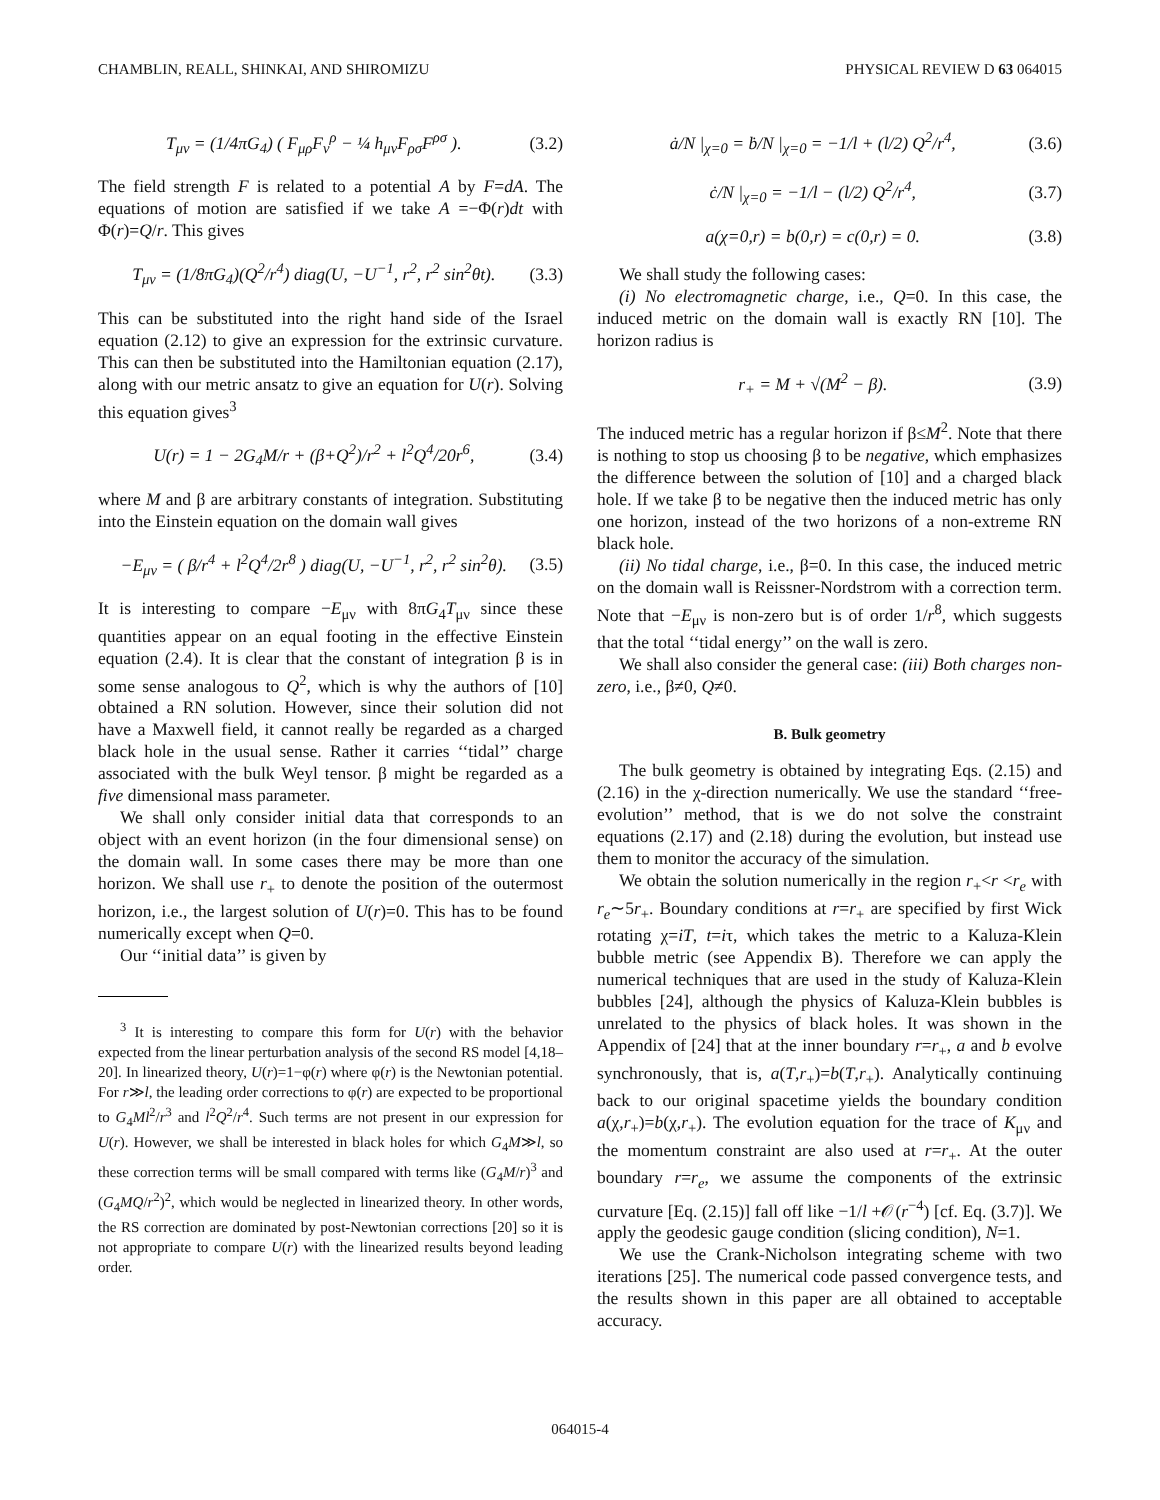CHAMBLIN, REALL, SHINKAI, AND SHIROMIZU PHYSICAL REVIEW D 63 064015
T<sub>μν</sub> = (1/4πG<sub>4</sub>) ( F<sub>μρ</sub>F<sub>ν</sub><sup>ρ</sup> − ¼ h<sub>μν</sub>F<sub>ρσ</sub>F<sup>ρσ</sup> ). (3.2)
The field strength F is related to a potential A by F=dA. The equations of motion are satisfied if we take A =−Φ(r)dt with Φ(r)=Q/r. This gives
T<sub>μν</sub> = (1/8πG<sub>4</sub>)(Q<sup>2</sup>/r<sup>4</sup>) diag(U, −U<sup>−1</sup>, r<sup>2</sup>, r<sup>2</sup> sin<sup>2</sup>θt). (3.3)
This can be substituted into the right hand side of the Israel equation (2.12) to give an expression for the extrinsic curvature. This can then be substituted into the Hamiltonian equation (2.17), along with our metric ansatz to give an equation for U(r). Solving this equation gives<sup>3</sup>
U(r) = 1 − 2G<sub>4</sub>M/r + (β+Q<sup>2</sup>)/r<sup>2</sup> + l<sup>2</sup>Q<sup>4</sup>/20r<sup>6</sup>, (3.4)
where M and β are arbitrary constants of integration. Substituting into the Einstein equation on the domain wall gives
−E<sub>μν</sub> = ( β/r<sup>4</sup> + l<sup>2</sup>Q<sup>4</sup>/2r<sup>8</sup> ) diag(U, −U<sup>−1</sup>, r<sup>2</sup>, r<sup>2</sup> sin<sup>2</sup>θ). (3.5)
It is interesting to compare −E<sub>μν</sub> with 8πG<sub>4</sub>T<sub>μν</sub> since these quantities appear on an equal footing in the effective Einstein equation (2.4). It is clear that the constant of integration β is in some sense analogous to Q<sup>2</sup>, which is why the authors of [10] obtained a RN solution. However, since their solution did not have a Maxwell field, it cannot really be regarded as a charged black hole in the usual sense. Rather it carries ‘‘tidal’’ charge associated with the bulk Weyl tensor. β might be regarded as a five dimensional mass parameter.
We shall only consider initial data that corresponds to an object with an event horizon (in the four dimensional sense) on the domain wall. In some cases there may be more than one horizon. We shall use r<sub>+</sub> to denote the position of the outermost horizon, i.e., the largest solution of U(r)=0. This has to be found numerically except when Q=0.
Our ‘‘initial data’’ is given by
<sup>3</sup> It is interesting to compare this form for U(r) with the behavior expected from the linear perturbation analysis of the second RS model [4,18–20]. In linearized theory, U(r)=1−φ(r) where φ(r) is the Newtonian potential. For r≫l, the leading order corrections to φ(r) are expected to be proportional to G<sub>4</sub>Ml<sup>2</sup>/r<sup>3</sup> and l<sup>2</sup>Q<sup>2</sup>/r<sup>4</sup>. Such terms are not present in our expression for U(r). However, we shall be interested in black holes for which G<sub>4</sub>M≫l, so these correction terms will be small compared with terms like (G<sub>4</sub>M/r)<sup>3</sup> and (G<sub>4</sub>MQ/r<sup>2</sup>)<sup>2</sup>, which would be neglected in linearized theory. In other words, the RS correction are dominated by post-Newtonian corrections [20] so it is not appropriate to compare U(r) with the linearized results beyond leading order.
ȧ/N |<sub>χ=0</sub> = ḃ/N |<sub>χ=0</sub> = −1/l + (l/2) Q<sup>2</sup>/r<sup>4</sup>, (3.6)
ċ/N |<sub>χ=0</sub> = −1/l − (l/2) Q<sup>2</sup>/r<sup>4</sup>, (3.7)
a(χ=0,r) = b(0,r) = c(0,r) = 0. (3.8)
We shall study the following cases:
(i) No electromagnetic charge, i.e., Q=0. In this case, the induced metric on the domain wall is exactly RN [10]. The horizon radius is
r<sub>+</sub> = M + √(M<sup>2</sup> − β). (3.9)
The induced metric has a regular horizon if β≤M<sup>2</sup>. Note that there is nothing to stop us choosing β to be negative, which emphasizes the difference between the solution of [10] and a charged black hole. If we take β to be negative then the induced metric has only one horizon, instead of the two horizons of a non-extreme RN black hole.
(ii) No tidal charge, i.e., β=0. In this case, the induced metric on the domain wall is Reissner-Nordstrom with a correction term. Note that −E<sub>μν</sub> is non-zero but is of order 1/r<sup>8</sup>, which suggests that the total ‘‘tidal energy’’ on the wall is zero.
We shall also consider the general case: (iii) Both charges non-zero, i.e., β≠0, Q≠0.
B. Bulk geometry
The bulk geometry is obtained by integrating Eqs. (2.15) and (2.16) in the χ-direction numerically. We use the standard ‘‘free-evolution’’ method, that is we do not solve the constraint equations (2.17) and (2.18) during the evolution, but instead use them to monitor the accuracy of the simulation.
We obtain the solution numerically in the region r<sub>+</sub><r <r<sub>e</sub> with r<sub>e</sub>∼5r<sub>+</sub>. Boundary conditions at r=r<sub>+</sub> are specified by first Wick rotating χ=iT, t=iτ, which takes the metric to a Kaluza-Klein bubble metric (see Appendix B). Therefore we can apply the numerical techniques that are used in the study of Kaluza-Klein bubbles [24], although the physics of Kaluza-Klein bubbles is unrelated to the physics of black holes. It was shown in the Appendix of [24] that at the inner boundary r=r<sub>+</sub>, a and b evolve synchronously, that is, a(T,r<sub>+</sub>)=b(T,r<sub>+</sub>). Analytically continuing back to our original spacetime yields the boundary condition a(χ,r<sub>+</sub>)=b(χ,r<sub>+</sub>). The evolution equation for the trace of K<sub>μν</sub> and the momentum constraint are also used at r=r<sub>+</sub>. At the outer boundary r=r<sub>e</sub>, we assume the components of the extrinsic curvature [Eq. (2.15)] fall off like −1/l +𝒪(r<sup>−4</sup>) [cf. Eq. (3.7)]. We apply the geodesic gauge condition (slicing condition), N=1.
We use the Crank-Nicholson integrating scheme with two iterations [25]. The numerical code passed convergence tests, and the results shown in this paper are all obtained to acceptable accuracy.
064015-4